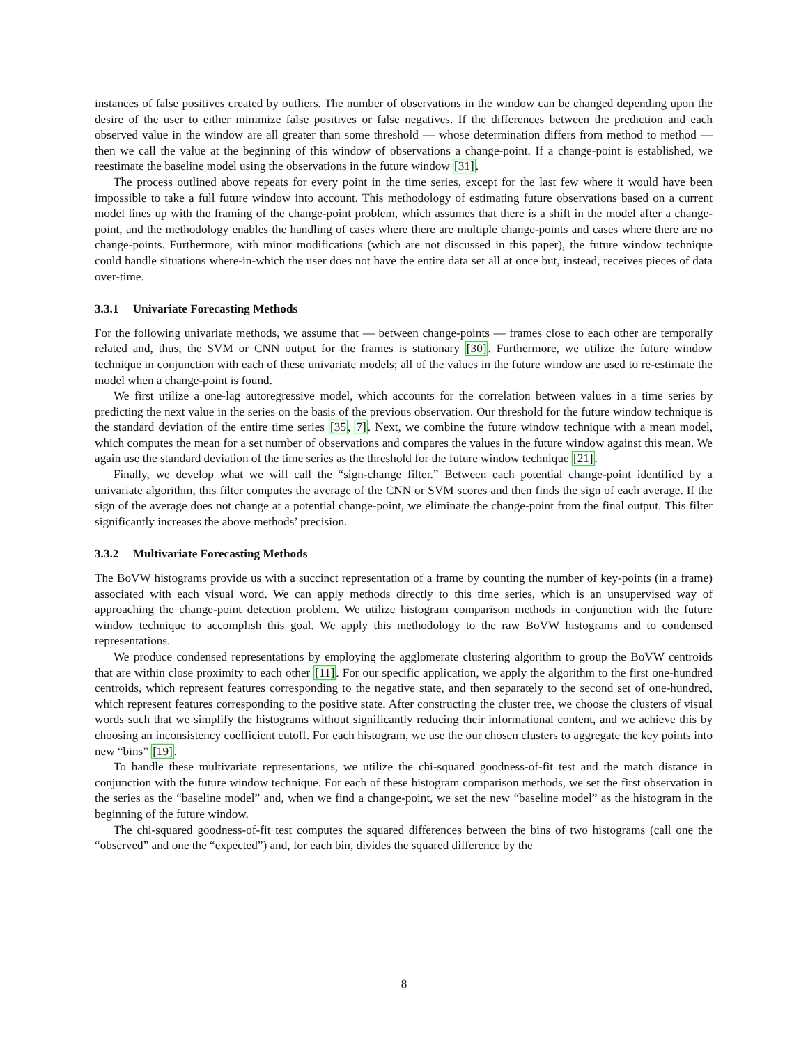instances of false positives created by outliers. The number of observations in the window can be changed depending upon the desire of the user to either minimize false positives or false negatives. If the differences between the prediction and each observed value in the window are all greater than some threshold — whose determination differs from method to method — then we call the value at the beginning of this window of observations a change-point. If a change-point is established, we reestimate the baseline model using the observations in the future window [31].
The process outlined above repeats for every point in the time series, except for the last few where it would have been impossible to take a full future window into account. This methodology of estimating future observations based on a current model lines up with the framing of the change-point problem, which assumes that there is a shift in the model after a change-point, and the methodology enables the handling of cases where there are multiple change-points and cases where there are no change-points. Furthermore, with minor modifications (which are not discussed in this paper), the future window technique could handle situations where-in-which the user does not have the entire data set all at once but, instead, receives pieces of data over-time.
3.3.1 Univariate Forecasting Methods
For the following univariate methods, we assume that — between change-points — frames close to each other are temporally related and, thus, the SVM or CNN output for the frames is stationary [30]. Furthermore, we utilize the future window technique in conjunction with each of these univariate models; all of the values in the future window are used to re-estimate the model when a change-point is found.
We first utilize a one-lag autoregressive model, which accounts for the correlation between values in a time series by predicting the next value in the series on the basis of the previous observation. Our threshold for the future window technique is the standard deviation of the entire time series [35, 7]. Next, we combine the future window technique with a mean model, which computes the mean for a set number of observations and compares the values in the future window against this mean. We again use the standard deviation of the time series as the threshold for the future window technique [21].
Finally, we develop what we will call the “sign-change filter.” Between each potential change-point identified by a univariate algorithm, this filter computes the average of the CNN or SVM scores and then finds the sign of each average. If the sign of the average does not change at a potential change-point, we eliminate the change-point from the final output. This filter significantly increases the above methods’ precision.
3.3.2 Multivariate Forecasting Methods
The BoVW histograms provide us with a succinct representation of a frame by counting the number of key-points (in a frame) associated with each visual word. We can apply methods directly to this time series, which is an unsupervised way of approaching the change-point detection problem. We utilize histogram comparison methods in conjunction with the future window technique to accomplish this goal. We apply this methodology to the raw BoVW histograms and to condensed representations.
We produce condensed representations by employing the agglomerate clustering algorithm to group the BoVW centroids that are within close proximity to each other [11]. For our specific application, we apply the algorithm to the first one-hundred centroids, which represent features corresponding to the negative state, and then separately to the second set of one-hundred, which represent features corresponding to the positive state. After constructing the cluster tree, we choose the clusters of visual words such that we simplify the histograms without significantly reducing their informational content, and we achieve this by choosing an inconsistency coefficient cutoff. For each histogram, we use the our chosen clusters to aggregate the key points into new “bins” [19].
To handle these multivariate representations, we utilize the chi-squared goodness-of-fit test and the match distance in conjunction with the future window technique. For each of these histogram comparison methods, we set the first observation in the series as the “baseline model” and, when we find a change-point, we set the new “baseline model” as the histogram in the beginning of the future window.
The chi-squared goodness-of-fit test computes the squared differences between the bins of two histograms (call one the “observed” and one the “expected”) and, for each bin, divides the squared difference by the
8